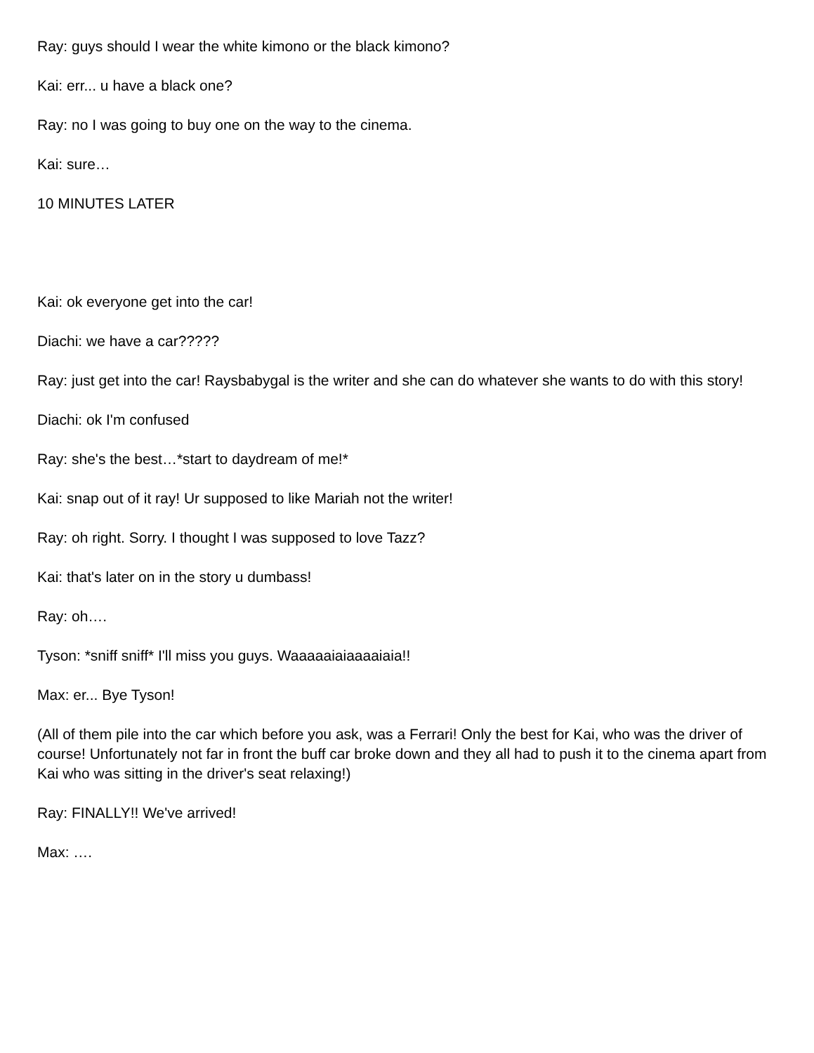Ray: guys should I wear the white kimono or the black kimono?
Kai: err... u have a black one?
Ray: no I was going to buy one on the way to the cinema.
Kai: sure…
10 MINUTES LATER
Kai: ok everyone get into the car!
Diachi: we have a car?????
Ray: just get into the car! Raysbabygal is the writer and she can do whatever she wants to do with this story!
Diachi: ok I'm confused
Ray: she's the best…*start to daydream of me!*
Kai: snap out of it ray! Ur supposed to like Mariah not the writer!
Ray: oh right. Sorry. I thought I was supposed to love Tazz?
Kai: that's later on in the story u dumbass!
Ray: oh….
Tyson: *sniff sniff* I'll miss you guys. Waaaaaiaiaaaaiaia!!
Max: er... Bye Tyson!
(All of them pile into the car which before you ask, was a Ferrari! Only the best for Kai, who was the driver of course! Unfortunately not far in front the buff car broke down and they all had to push it to the cinema apart from Kai who was sitting in the driver's seat relaxing!)
Ray: FINALLY!! We've arrived!
Max: ….